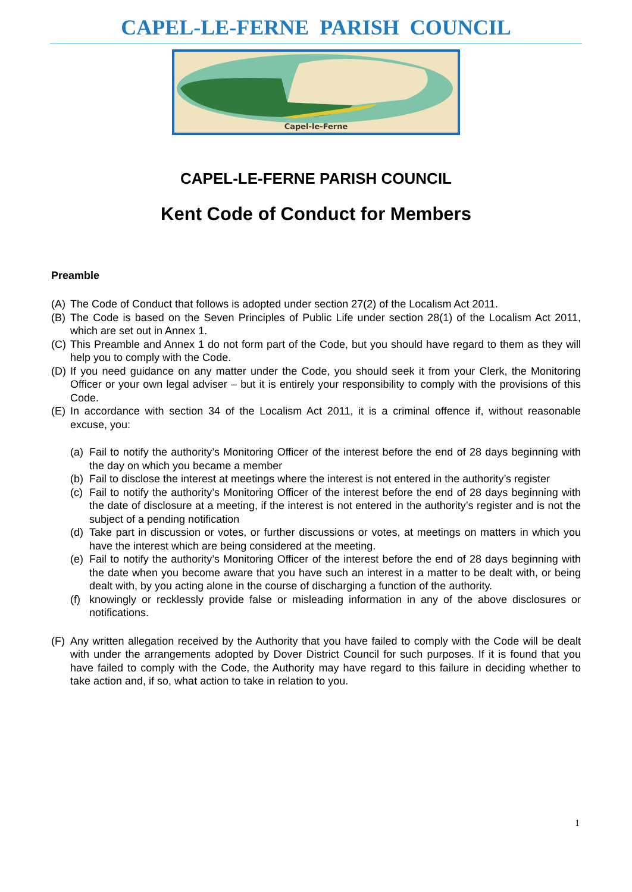CAPEL-LE-FERNE PARISH COUNCIL
Capel-le-Ferne
CAPEL-LE-FERNE PARISH COUNCIL
Kent Code of Conduct for Members
Preamble
(A)
The Code of Conduct that follows is adopted under section 27(2) of the Localism Act 2011.
(B)
The Code is based on the Seven Principles of Public Life under section 28(1) of the Localism Act 2011, which are set out in Annex 1.
(C)
This Preamble and Annex 1 do not form part of the Code, but you should have regard to them as they will help you to comply with the Code.
(D)
If you need guidance on any matter under the Code, you should seek it from your Clerk, the Monitoring Officer or your own legal adviser – but it is entirely your responsibility to comply with the provisions of this Code.
(E)
In accordance with section 34 of the Localism Act 2011, it is a criminal offence if, without reasonable excuse, you:
(a)
Fail to notify the authority’s Monitoring Officer of the interest before the end of 28 days beginning with the day on which you became a member
(b)
Fail to disclose the interest at meetings where the interest is not entered in the authority’s register
(c)
Fail to notify the authority’s Monitoring Officer of the interest before the end of 28 days beginning with the date of disclosure at a meeting, if the interest is not entered in the authority’s register and is not the subject of a pending notification
(d)
Take part in discussion or votes, or further discussions or votes, at meetings on matters in which you have the interest which are being considered at the meeting.
(e)
Fail to notify the authority’s Monitoring Officer of the interest before the end of 28 days beginning with the date when you become aware that you have such an interest in a matter to be dealt with, or being dealt with, by you acting alone in the course of discharging a function of the authority.
(f)
knowingly or recklessly provide false or misleading information in any of the above disclosures or notifications.
(F)
Any written allegation received by the Authority that you have failed to comply with the Code will be dealt with under the arrangements adopted by Dover District Council for such purposes. If it is found that you have failed to comply with the Code, the Authority may have regard to this failure in deciding whether to take action and, if so, what action to take in relation to you.
1